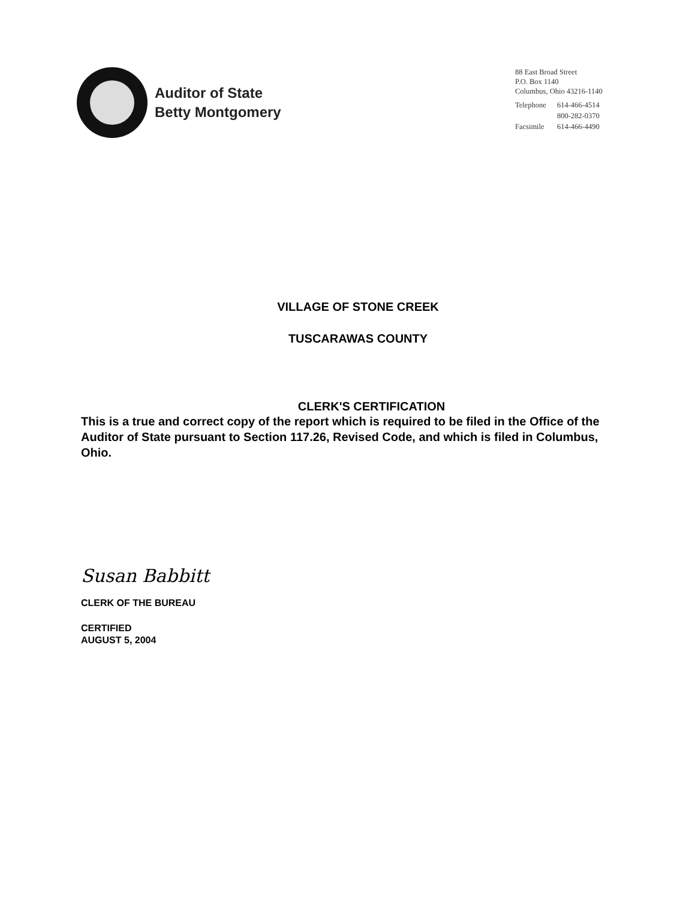Auditor of State
Betty Montgomery
88 East Broad Street
P.O. Box 1140
Columbus, Ohio 43216-1140
| Telephone | 614-466-4514 800-282-0370 |
| Facsimile | 614-466-4490 |
VILLAGE OF STONE CREEK
TUSCARAWAS COUNTY
CLERK'S CERTIFICATION
This is a true and correct copy of the report which is required to be filed in the Office of the Auditor of State pursuant to Section 117.26, Revised Code, and which is filed in Columbus, Ohio.
Susan Babbitt
CLERK OF THE BUREAU
CERTIFIED
AUGUST 5, 2004